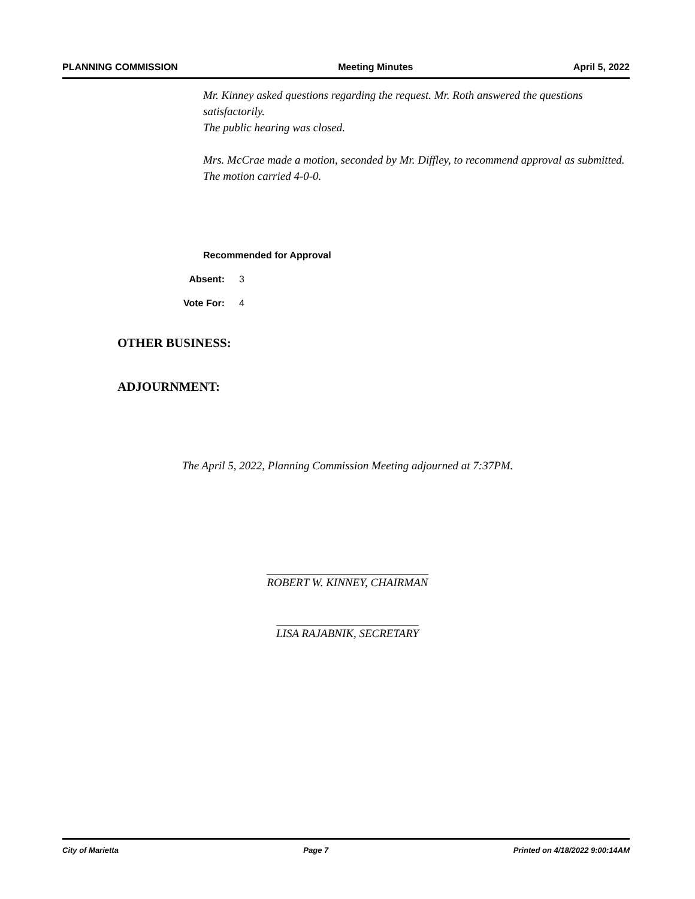PLANNING COMMISSION Meeting Minutes April 5, 2022
Mr. Kinney asked questions regarding the request. Mr. Roth answered the questions satisfactorily.
The public hearing was closed.
Mrs. McCrae made a motion, seconded by Mr. Diffley, to recommend approval as submitted. The motion carried 4-0-0.
Recommended for Approval
Absent: 3
Vote For: 4
OTHER BUSINESS:
ADJOURNMENT:
The April 5, 2022, Planning Commission Meeting adjourned at 7:37PM.
ROBERT W. KINNEY, CHAIRMAN
LISA RAJABNIK, SECRETARY
City of Marietta Page 7 Printed on 4/18/2022 9:00:14AM